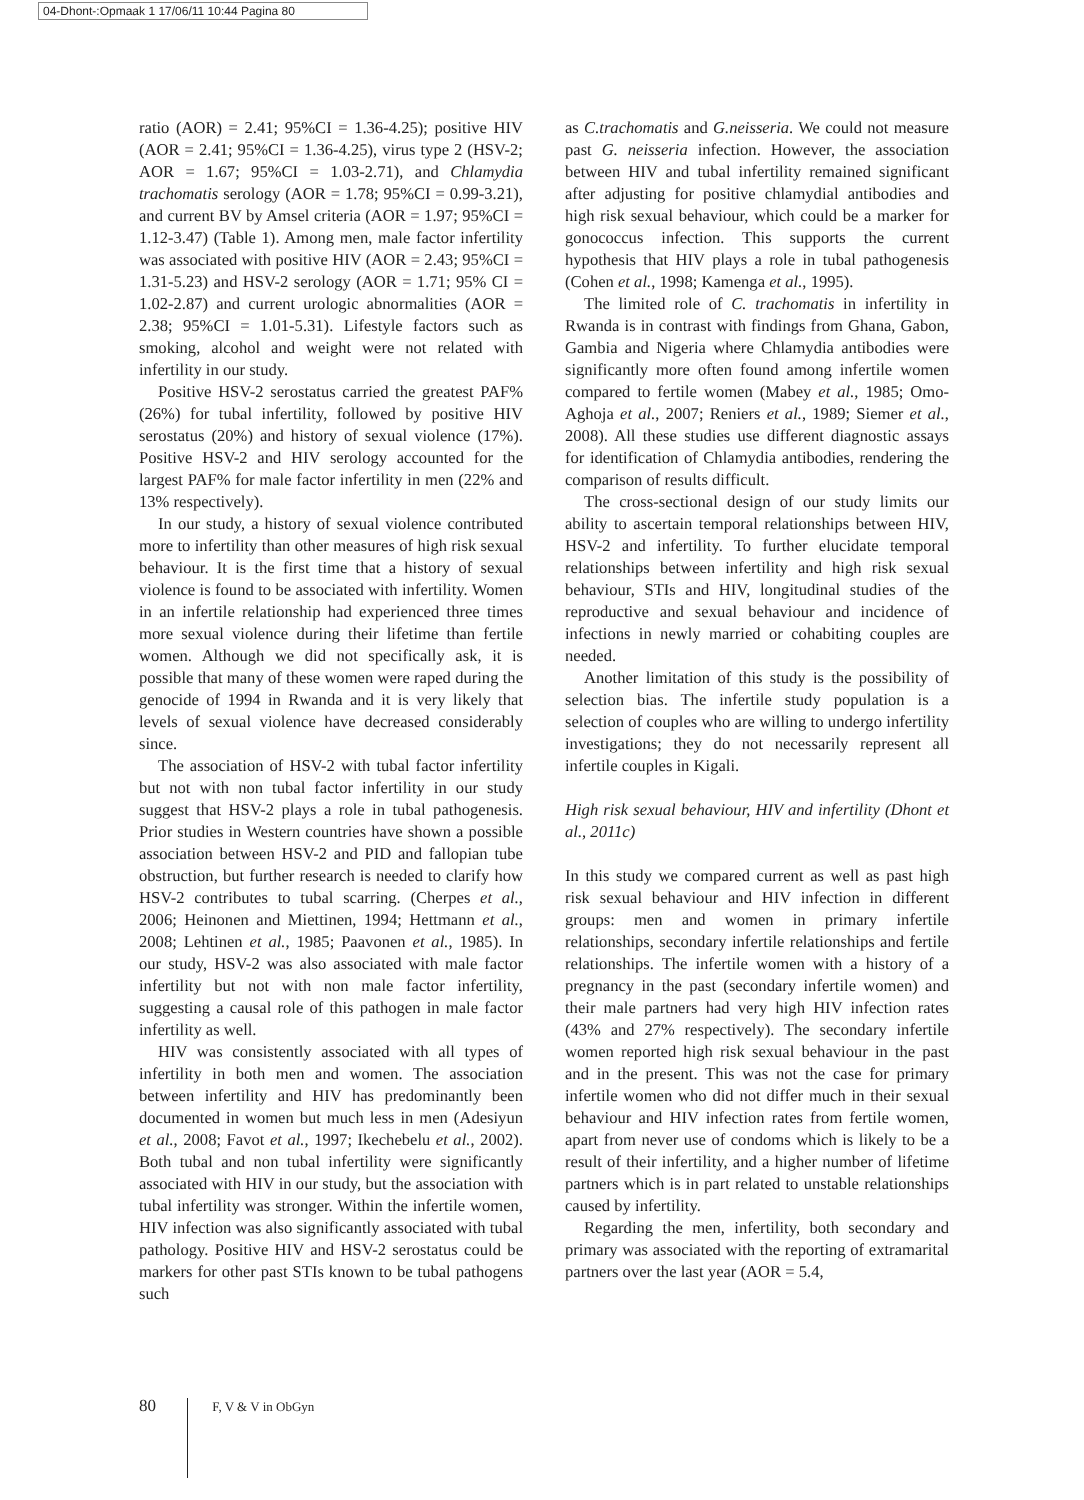04-Dhont-:Opmaak 1 17/06/11 10:44 Pagina 80
ratio (AOR) = 2.41; 95%CI = 1.36-4.25); positive HIV (AOR = 2.41; 95%CI = 1.36-4.25), virus type 2 (HSV-2; AOR = 1.67; 95%CI = 1.03-2.71), and Chlamydia trachomatis serology (AOR = 1.78; 95%CI = 0.99-3.21), and current BV by Amsel criteria (AOR = 1.97; 95%CI = 1.12-3.47) (Table 1). Among men, male factor infertility was associated with positive HIV (AOR = 2.43; 95%CI = 1.31-5.23) and HSV-2 serology (AOR = 1.71; 95% CI = 1.02-2.87) and current urologic abnormalities (AOR = 2.38; 95%CI = 1.01-5.31). Lifestyle factors such as smoking, alcohol and weight were not related with infertility in our study.
Positive HSV-2 serostatus carried the greatest PAF% (26%) for tubal infertility, followed by positive HIV serostatus (20%) and history of sexual violence (17%). Positive HSV-2 and HIV serology accounted for the largest PAF% for male factor infertility in men (22% and 13% respectively).
In our study, a history of sexual violence contributed more to infertility than other measures of high risk sexual behaviour. It is the first time that a history of sexual violence is found to be associated with infertility. Women in an infertile relationship had experienced three times more sexual violence during their lifetime than fertile women. Although we did not specifically ask, it is possible that many of these women were raped during the genocide of 1994 in Rwanda and it is very likely that levels of sexual violence have decreased considerably since.
The association of HSV-2 with tubal factor infertility but not with non tubal factor infertility in our study suggest that HSV-2 plays a role in tubal pathogenesis. Prior studies in Western countries have shown a possible association between HSV-2 and PID and fallopian tube obstruction, but further research is needed to clarify how HSV-2 contributes to tubal scarring. (Cherpes et al., 2006; Heinonen and Miettinen, 1994; Hettmann et al., 2008; Lehtinen et al., 1985; Paavonen et al., 1985). In our study, HSV-2 was also associated with male factor infertility but not with non male factor infertility, suggesting a causal role of this pathogen in male factor infertility as well.
HIV was consistently associated with all types of infertility in both men and women. The association between infertility and HIV has predominantly been documented in women but much less in men (Adesiyun et al., 2008; Favot et al., 1997; Ikechebelu et al., 2002). Both tubal and non tubal infertility were significantly associated with HIV in our study, but the association with tubal infertility was stronger. Within the infertile women, HIV infection was also significantly associated with tubal pathology. Positive HIV and HSV-2 serostatus could be markers for other past STIs known to be tubal pathogens such
as C.trachomatis and G.neisseria. We could not measure past G. neisseria infection. However, the association between HIV and tubal infertility remained significant after adjusting for positive chlamydial antibodies and high risk sexual behaviour, which could be a marker for gonococcus infection. This supports the current hypothesis that HIV plays a role in tubal pathogenesis (Cohen et al., 1998; Kamenga et al., 1995).
The limited role of C. trachomatis in infertility in Rwanda is in contrast with findings from Ghana, Gabon, Gambia and Nigeria where Chlamydia antibodies were significantly more often found among infertile women compared to fertile women (Mabey et al., 1985; Omo-Aghoja et al., 2007; Reniers et al., 1989; Siemer et al., 2008). All these studies use different diagnostic assays for identification of Chlamydia antibodies, rendering the comparison of results difficult.
The cross-sectional design of our study limits our ability to ascertain temporal relationships between HIV, HSV-2 and infertility. To further elucidate temporal relationships between infertility and high risk sexual behaviour, STIs and HIV, longitudinal studies of the reproductive and sexual behaviour and incidence of infections in newly married or cohabiting couples are needed.
Another limitation of this study is the possibility of selection bias. The infertile study population is a selection of couples who are willing to undergo infertility investigations; they do not necessarily represent all infertile couples in Kigali.
High risk sexual behaviour, HIV and infertility (Dhont et al., 2011c)
In this study we compared current as well as past high risk sexual behaviour and HIV infection in different groups: men and women in primary infertile relationships, secondary infertile relationships and fertile relationships. The infertile women with a history of a pregnancy in the past (secondary infertile women) and their male partners had very high HIV infection rates (43% and 27% respectively). The secondary infertile women reported high risk sexual behaviour in the past and in the present. This was not the case for primary infertile women who did not differ much in their sexual behaviour and HIV infection rates from fertile women, apart from never use of condoms which is likely to be a result of their infertility, and a higher number of lifetime partners which is in part related to unstable relationships caused by infertility.
Regarding the men, infertility, both secondary and primary was associated with the reporting of extramarital partners over the last year (AOR = 5.4,
80 F, V & V in ObGyn